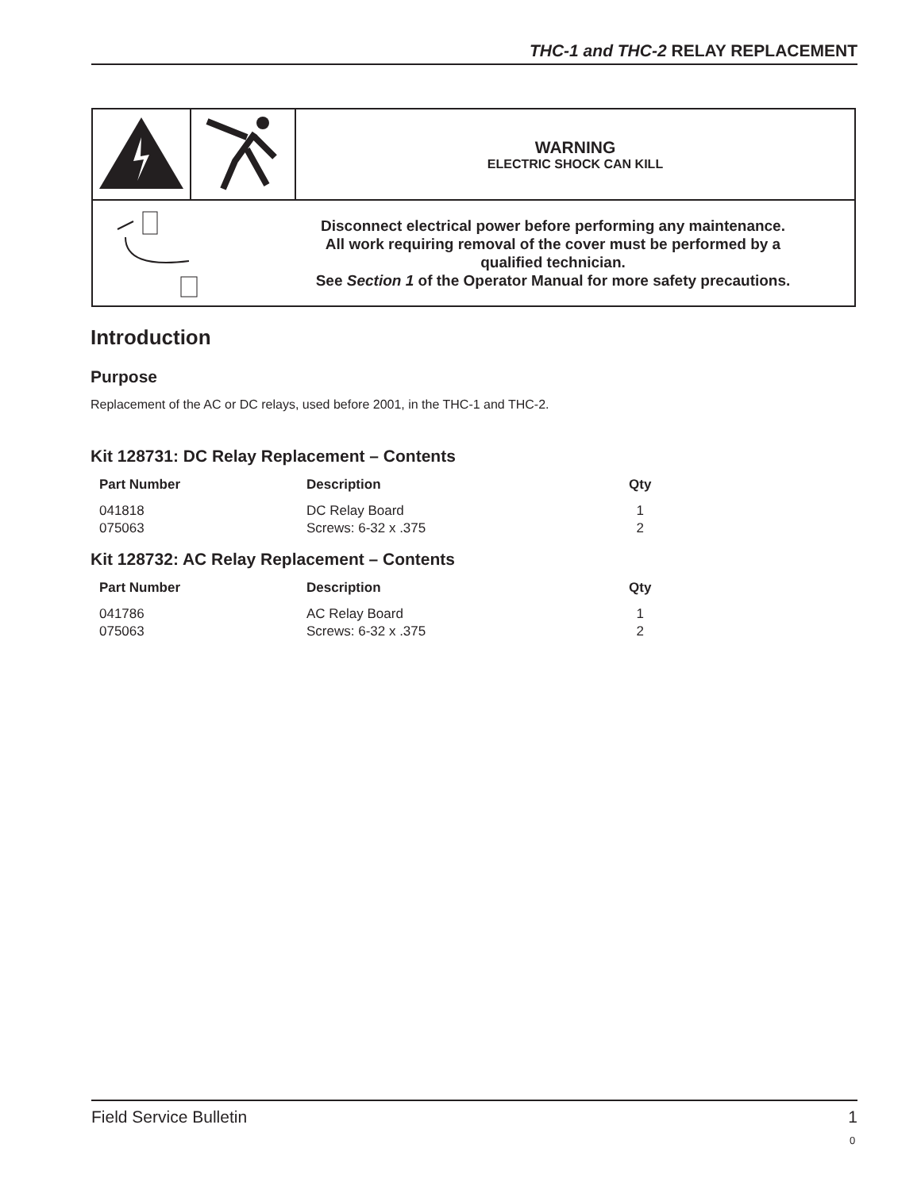THC-1 and THC-2 RELAY REPLACEMENT
| | | WARNING ELECTRIC SHOCK CAN KILL |
| Disconnect electrical power before performing any maintenance. All work requiring removal of the cover must be performed by a qualified technician. See Section 1 of the Operator Manual for more safety precautions. | | |
Introduction
Purpose
Replacement of the AC or DC relays, used before 2001, in the THC-1 and THC-2.
Kit 128731: DC Relay Replacement – Contents
| Part Number | Description | Qty |
| --- | --- | --- |
| 041818 | DC Relay Board | 1 |
| 075063 | Screws: 6-32 x .375 | 2 |
Kit 128732: AC Relay Replacement – Contents
| Part Number | Description | Qty |
| --- | --- | --- |
| 041786 | AC Relay Board | 1 |
| 075063 | Screws: 6-32 x .375 | 2 |
Field Service Bulletin 1
0